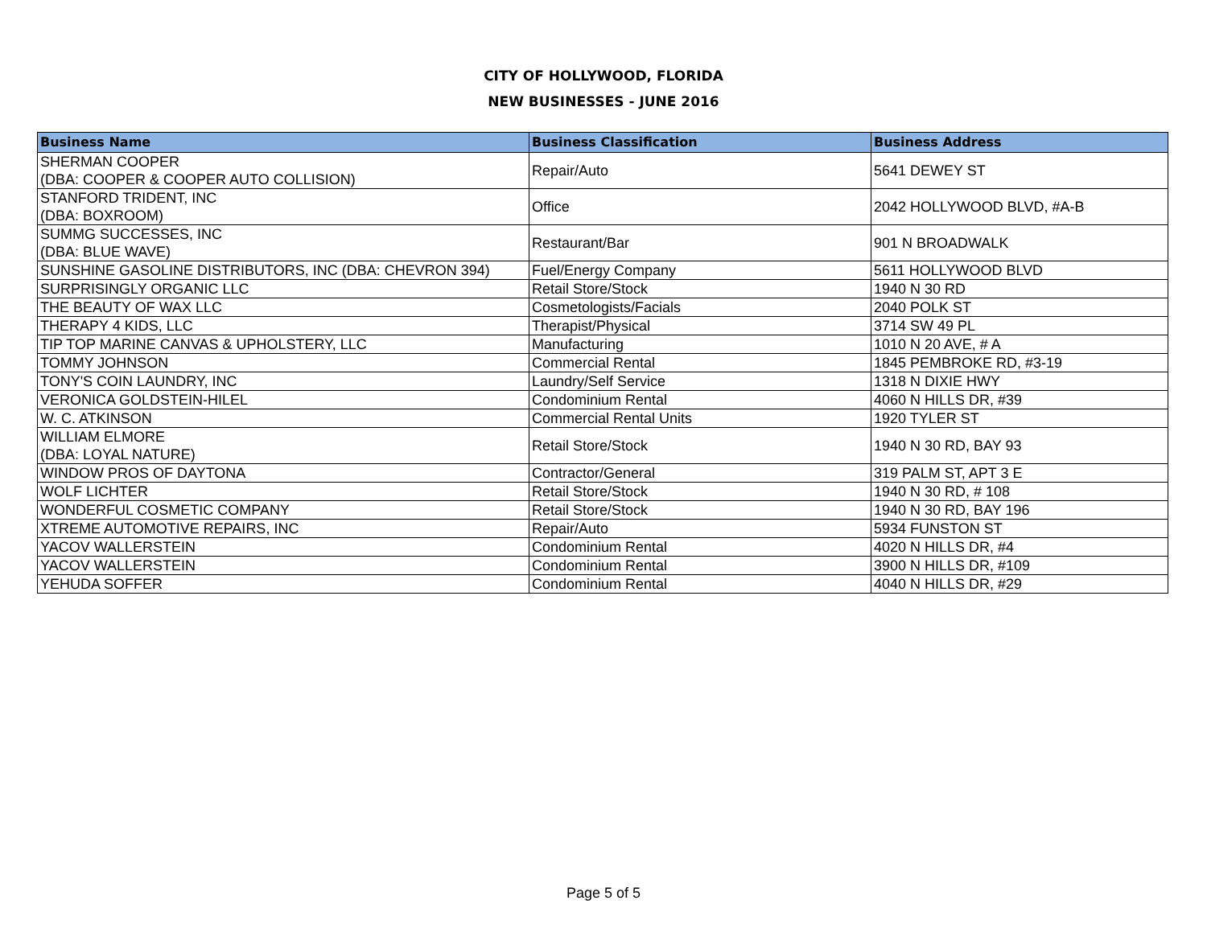CITY OF HOLLYWOOD, FLORIDA
NEW BUSINESSES - JUNE 2016
| Business Name | Business Classification | Business Address |
| --- | --- | --- |
| SHERMAN COOPER (DBA: COOPER & COOPER AUTO COLLISION) | Repair/Auto | 5641 DEWEY ST |
| STANFORD TRIDENT, INC (DBA: BOXROOM) | Office | 2042 HOLLYWOOD BLVD, #A-B |
| SUMMG SUCCESSES, INC (DBA: BLUE WAVE) | Restaurant/Bar | 901 N BROADWALK |
| SUNSHINE GASOLINE DISTRIBUTORS, INC (DBA: CHEVRON 394) | Fuel/Energy Company | 5611 HOLLYWOOD BLVD |
| SURPRISINGLY ORGANIC LLC | Retail Store/Stock | 1940 N 30 RD |
| THE BEAUTY OF WAX LLC | Cosmetologists/Facials | 2040 POLK ST |
| THERAPY 4 KIDS, LLC | Therapist/Physical | 3714 SW 49 PL |
| TIP TOP MARINE CANVAS & UPHOLSTERY, LLC | Manufacturing | 1010 N 20 AVE, # A |
| TOMMY JOHNSON | Commercial Rental | 1845 PEMBROKE RD, #3-19 |
| TONY'S COIN LAUNDRY, INC | Laundry/Self Service | 1318 N DIXIE HWY |
| VERONICA GOLDSTEIN-HILEL | Condominium Rental | 4060 N HILLS DR, #39 |
| W. C. ATKINSON | Commercial Rental Units | 1920 TYLER ST |
| WILLIAM ELMORE (DBA: LOYAL NATURE) | Retail Store/Stock | 1940 N 30 RD, BAY 93 |
| WINDOW PROS OF DAYTONA | Contractor/General | 319 PALM ST, APT 3 E |
| WOLF LICHTER | Retail Store/Stock | 1940 N 30 RD, # 108 |
| WONDERFUL COSMETIC COMPANY | Retail Store/Stock | 1940 N 30 RD, BAY 196 |
| XTREME AUTOMOTIVE REPAIRS, INC | Repair/Auto | 5934 FUNSTON ST |
| YACOV WALLERSTEIN | Condominium Rental | 4020 N HILLS DR, #4 |
| YACOV WALLERSTEIN | Condominium Rental | 3900 N HILLS DR, #109 |
| YEHUDA SOFFER | Condominium Rental | 4040 N HILLS DR, #29 |
Page 5 of 5